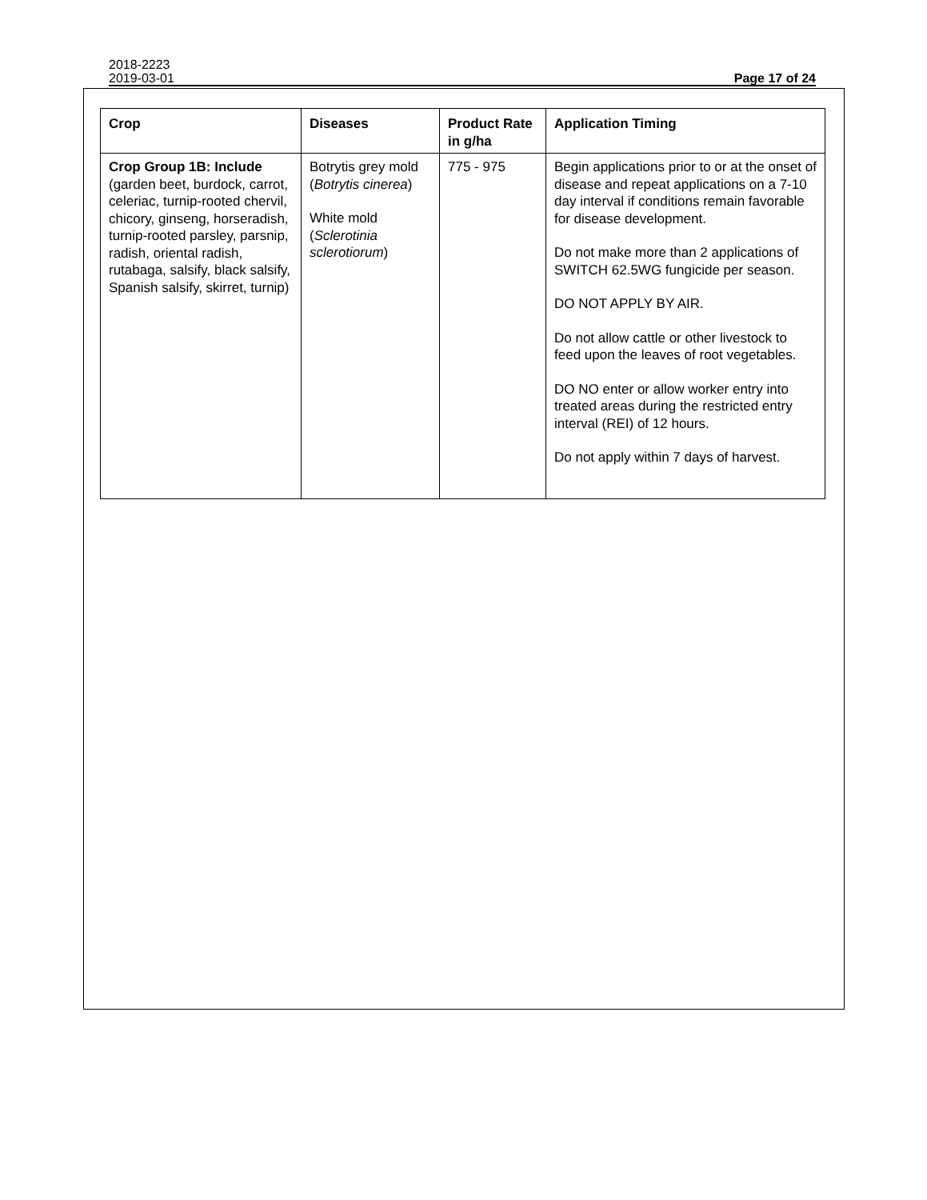2018-2223
2019-03-01 Page 17 of 24
| Crop | Diseases | Product Rate in g/ha | Application Timing |
| --- | --- | --- | --- |
| Crop Group 1B: Include (garden beet, burdock, carrot, celeriac, turnip-rooted chervil, chicory, ginseng, horseradish, turnip-rooted parsley, parsnip, radish, oriental radish, rutabaga, salsify, black salsify, Spanish salsify, skirret, turnip) | Botrytis grey mold ( Botrytis cinerea ) White mold ( Sclerotinia sclerotiorum ) | 775 - 975 | Begin applications prior to or at the onset of disease and repeat applications on a 7-10 day interval if conditions remain favorable for disease development. Do not make more than 2 applications of SWITCH 62.5WG fungicide per season. DO NOT APPLY BY AIR. Do not allow cattle or other livestock to feed upon the leaves of root vegetables. DO NO enter or allow worker entry into treated areas during the restricted entry interval (REI) of 12 hours. Do not apply within 7 days of harvest. |